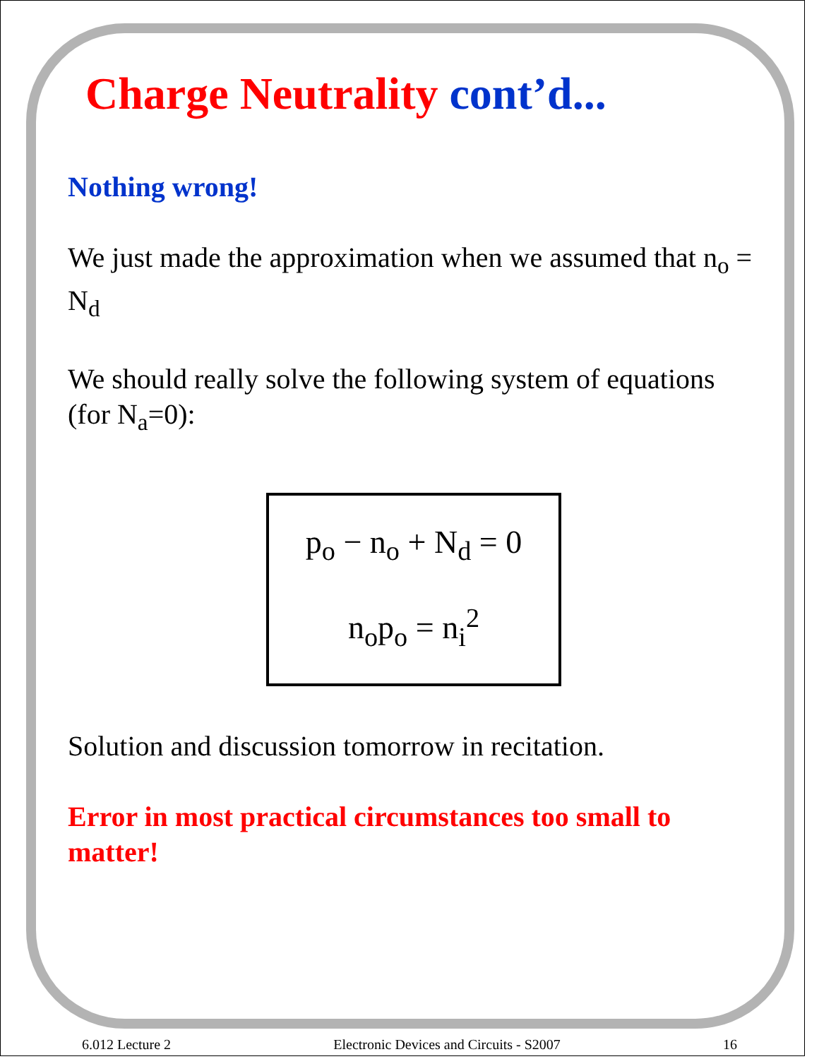Charge Neutrality cont’d...
Nothing wrong!
We just made the approximation when we assumed that n<sub>o</sub> = N<sub>d</sub>
We should really solve the following system of equations (for N<sub>a</sub>=0):
p<sub>o</sub> − n<sub>o</sub> + N<sub>d</sub> = 0
n<sub>o</sub>p<sub>o</sub> = n<sub>i</sub><sup>2</sup>
Solution and discussion tomorrow in recitation.
Error in most practical circumstances too small to matter!
6.012 Lecture 2 Electronic Devices and Circuits - S2007 16